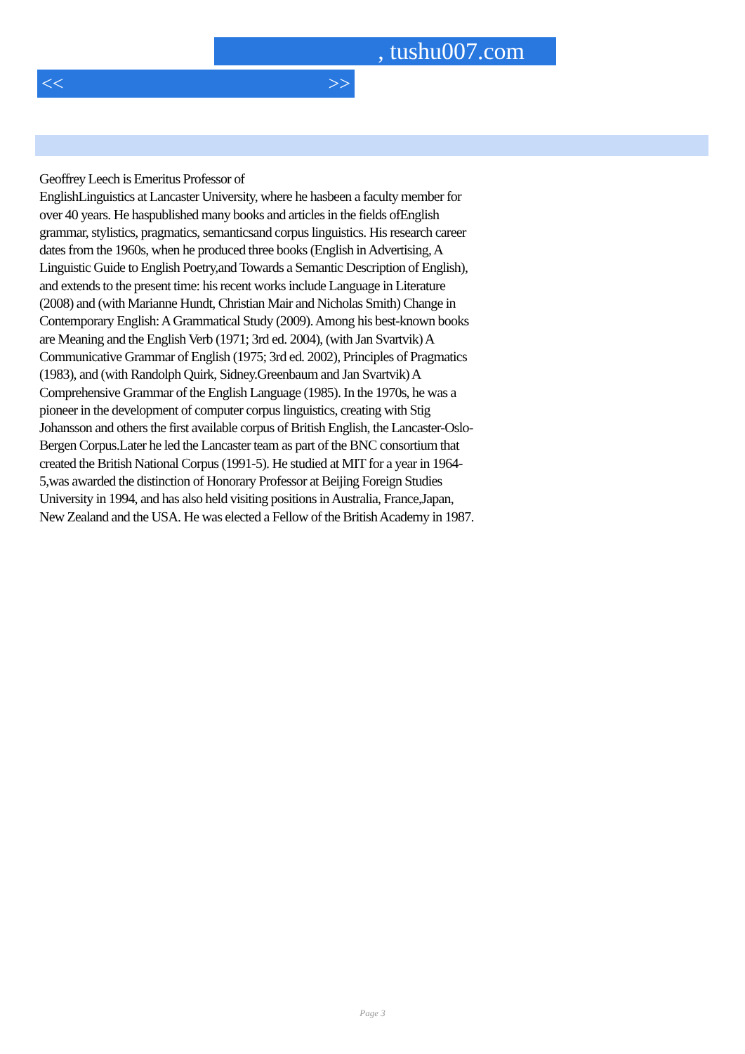, tushu007.com
<< >>
Geoffrey Leech is Emeritus Professor of
EnglishLinguistics at Lancaster University, where he hasbeen a faculty member for over 40 years. He haspublished many books and articles in the fields ofEnglish grammar, stylistics, pragmatics, semanticsand corpus linguistics. His research career dates from the 1960s, when he produced three books (English in Advertising, A Linguistic Guide to English Poetry,and Towards a Semantic Description of English), and extends to the present time: his recent works include Language in Literature (2008) and (with Marianne Hundt, Christian Mair and Nicholas Smith) Change in Contemporary English: A Grammatical Study (2009). Among his best-known books are Meaning and the English Verb (1971; 3rd ed. 2004), (with Jan Svartvik) A Communicative Grammar of English (1975; 3rd ed. 2002), Principles of Pragmatics (1983), and (with Randolph Quirk, Sidney.Greenbaum and Jan Svartvik) A Comprehensive Grammar of the English Language (1985). In the 1970s, he was a pioneer in the development of computer corpus linguistics, creating with Stig Johansson and others the first available corpus of British English, the Lancaster-Oslo-Bergen Corpus.Later he led the Lancaster team as part of the BNC consortium that created the British National Corpus (1991-5). He studied at MIT for a year in 1964-5,was awarded the distinction of Honorary Professor at Beijing Foreign Studies University in 1994, and has also held visiting positions in Australia, France,Japan, New Zealand and the USA. He was elected a Fellow of the British Academy in 1987.
Page 3